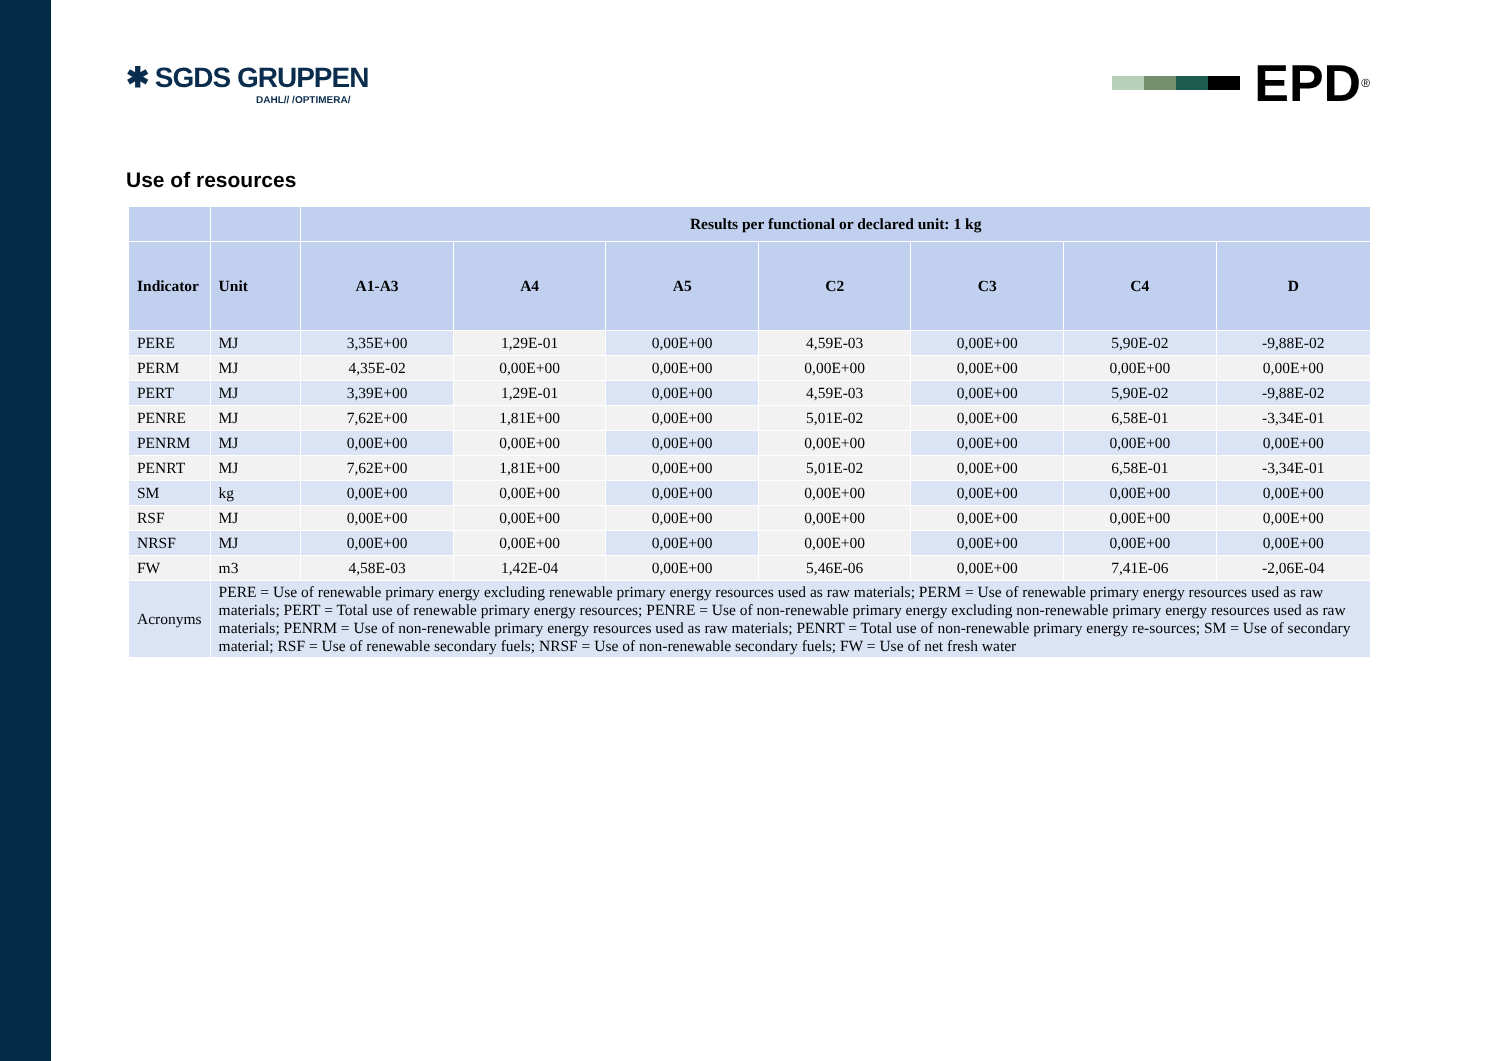✱ SGDS GRUPPEN
DAHL// /OPTIMERA/
EPD<sup>®</sup>
Use of resources
| | | Results per functional or declared unit: 1 kg | | | | | | |
| --- | --- | --- | --- | --- | --- | --- | --- | --- |
| Indicator | Unit | A1-A3 | A4 | A5 | C2 | C3 | C4 | D |
| PERE | MJ | 3,35E+00 | 1,29E-01 | 0,00E+00 | 4,59E-03 | 0,00E+00 | 5,90E-02 | -9,88E-02 |
| PERM | MJ | 4,35E-02 | 0,00E+00 | 0,00E+00 | 0,00E+00 | 0,00E+00 | 0,00E+00 | 0,00E+00 |
| PERT | MJ | 3,39E+00 | 1,29E-01 | 0,00E+00 | 4,59E-03 | 0,00E+00 | 5,90E-02 | -9,88E-02 |
| PENRE | MJ | 7,62E+00 | 1,81E+00 | 0,00E+00 | 5,01E-02 | 0,00E+00 | 6,58E-01 | -3,34E-01 |
| PENRM | MJ | 0,00E+00 | 0,00E+00 | 0,00E+00 | 0,00E+00 | 0,00E+00 | 0,00E+00 | 0,00E+00 |
| PENRT | MJ | 7,62E+00 | 1,81E+00 | 0,00E+00 | 5,01E-02 | 0,00E+00 | 6,58E-01 | -3,34E-01 |
| SM | kg | 0,00E+00 | 0,00E+00 | 0,00E+00 | 0,00E+00 | 0,00E+00 | 0,00E+00 | 0,00E+00 |
| RSF | MJ | 0,00E+00 | 0,00E+00 | 0,00E+00 | 0,00E+00 | 0,00E+00 | 0,00E+00 | 0,00E+00 |
| NRSF | MJ | 0,00E+00 | 0,00E+00 | 0,00E+00 | 0,00E+00 | 0,00E+00 | 0,00E+00 | 0,00E+00 |
| FW | m3 | 4,58E-03 | 1,42E-04 | 0,00E+00 | 5,46E-06 | 0,00E+00 | 7,41E-06 | -2,06E-04 |
| Acronyms | PERE = Use of renewable primary energy excluding renewable primary energy resources used as raw materials; PERM = Use of renewable primary energy resources used as raw materials; PERT = Total use of renewable primary energy resources; PENRE = Use of non-renewable primary energy excluding non-renewable primary energy resources used as raw materials; PENRM = Use of non-renewable primary energy resources used as raw materials; PENRT = Total use of non-renewable primary energy re-sources; SM = Use of secondary material; RSF = Use of renewable secondary fuels; NRSF = Use of non-renewable secondary fuels; FW = Use of net fresh water | | | | | | | |